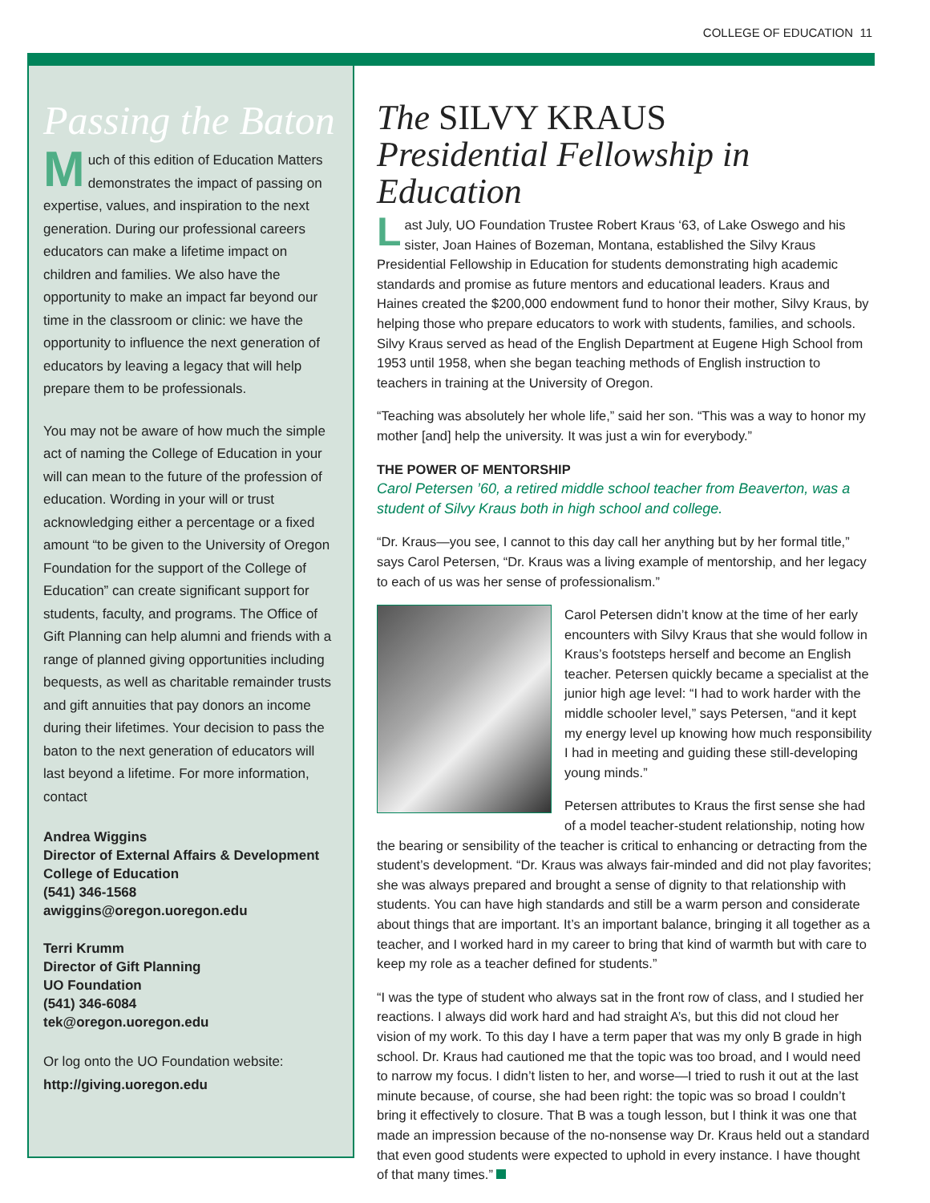COLLEGE OF EDUCATION 11
Passing the Baton
Much of this edition of Education Matters demonstrates the impact of passing on expertise, values, and inspiration to the next generation. During our professional careers educators can make a lifetime impact on children and families. We also have the opportunity to make an impact far beyond our time in the classroom or clinic: we have the opportunity to influence the next generation of educators by leaving a legacy that will help prepare them to be professionals.
You may not be aware of how much the simple act of naming the College of Education in your will can mean to the future of the profession of education. Wording in your will or trust acknowledging either a percentage or a fixed amount “to be given to the University of Oregon Foundation for the support of the College of Education” can create significant support for students, faculty, and programs. The Office of Gift Planning can help alumni and friends with a range of planned giving opportunities including bequests, as well as charitable remainder trusts and gift annuities that pay donors an income during their lifetimes. Your decision to pass the baton to the next generation of educators will last beyond a lifetime. For more information, contact
Andrea Wiggins
Director of External Affairs & Development
College of Education
(541) 346-1568
awiggins@oregon.uoregon.edu
Terri Krumm
Director of Gift Planning
UO Foundation
(541) 346-6084
tek@oregon.uoregon.edu
Or log onto the UO Foundation website:
http://giving.uoregon.edu
The SILVY KRAUS
Presidential Fellowship in Education
Last July, UO Foundation Trustee Robert Kraus ‘63, of Lake Oswego and his sister, Joan Haines of Bozeman, Montana, established the Silvy Kraus Presidential Fellowship in Education for students demonstrating high academic standards and promise as future mentors and educational leaders. Kraus and Haines created the $200,000 endowment fund to honor their mother, Silvy Kraus, by helping those who prepare educators to work with students, families, and schools. Silvy Kraus served as head of the English Department at Eugene High School from 1953 until 1958, when she began teaching methods of English instruction to teachers in training at the University of Oregon.
“Teaching was absolutely her whole life,” said her son. “This was a way to honor my mother [and] help the university. It was just a win for everybody.”
THE POWER OF MENTORSHIP
Carol Petersen ’60, a retired middle school teacher from Beaverton, was a student of Silvy Kraus both in high school and college.
“Dr. Kraus—you see, I cannot to this day call her anything but by her formal title,” says Carol Petersen, “Dr. Kraus was a living example of mentorship, and her legacy to each of us was her sense of professionalism.”
Carol Petersen didn’t know at the time of her early encounters with Silvy Kraus that she would follow in Kraus’s footsteps herself and become an English teacher. Petersen quickly became a specialist at the junior high age level: “I had to work harder with the middle schooler level,” says Petersen, “and it kept my energy level up knowing how much responsibility I had in meeting and guiding these still-developing young minds.”
Petersen attributes to Kraus the first sense she had of a model teacher-student relationship, noting how the bearing or sensibility of the teacher is critical to enhancing or detracting from the student’s development. “Dr. Kraus was always fair-minded and did not play favorites; she was always prepared and brought a sense of dignity to that relationship with students. You can have high standards and still be a warm person and considerate about things that are important. It’s an important balance, bringing it all together as a teacher, and I worked hard in my career to bring that kind of warmth but with care to keep my role as a teacher defined for students.”
“I was the type of student who always sat in the front row of class, and I studied her reactions. I always did work hard and had straight A’s, but this did not cloud her vision of my work. To this day I have a term paper that was my only B grade in high school. Dr. Kraus had cautioned me that the topic was too broad, and I would need to narrow my focus. I didn’t listen to her, and worse—I tried to rush it out at the last minute because, of course, she had been right: the topic was so broad I couldn’t bring it effectively to closure. That B was a tough lesson, but I think it was one that made an impression because of the no-nonsense way Dr. Kraus held out a standard that even good students were expected to uphold in every instance. I have thought of that many times.”